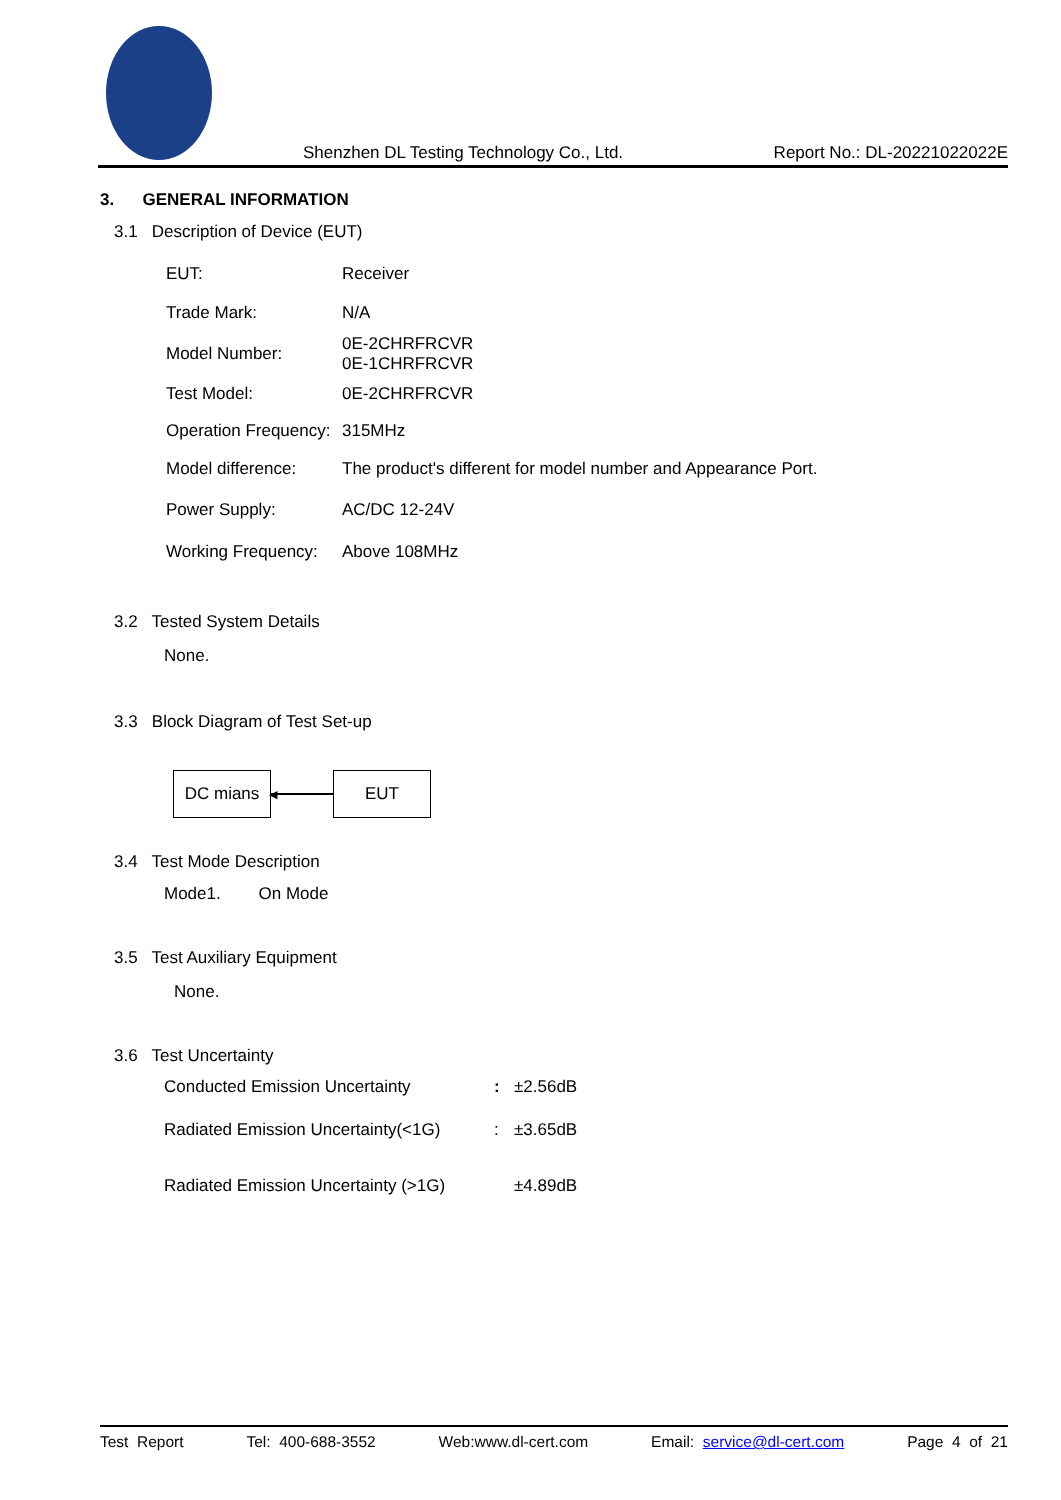Shenzhen DL Testing Technology Co., Ltd. Report No.: DL-20221022022E
3. GENERAL INFORMATION
3.1 Description of Device (EUT)
| EUT: | Receiver |
| Trade Mark: | N/A |
| Model Number: | 0E-2CHRFRCVR 0E-1CHRFRCVR |
| Test Model: | 0E-2CHRFRCVR |
| Operation Frequency: | 315MHz |
| Model difference: | The product's different for model number and Appearance Port. |
| Power Supply: | AC/DC 12-24V |
| Working Frequency: | Above 108MHz |
3.2 Tested System Details
None.
3.3 Block Diagram of Test Set-up
DC mians
◀
EUT
3.4 Test Mode Description
Mode1. On Mode
3.5 Test Auxiliary Equipment
None.
3.6 Test Uncertainty
| Conducted Emission Uncertainty | : | ±2.56dB |
| Radiated Emission Uncertainty(<1G) | : | ±3.65dB |
| Radiated Emission Uncertainty (>1G) | | ±4.89dB |
Test Report Tel: 400-688-3552 Web:www.dl-cert.com Email: service@dl-cert.com Page 4 of 21